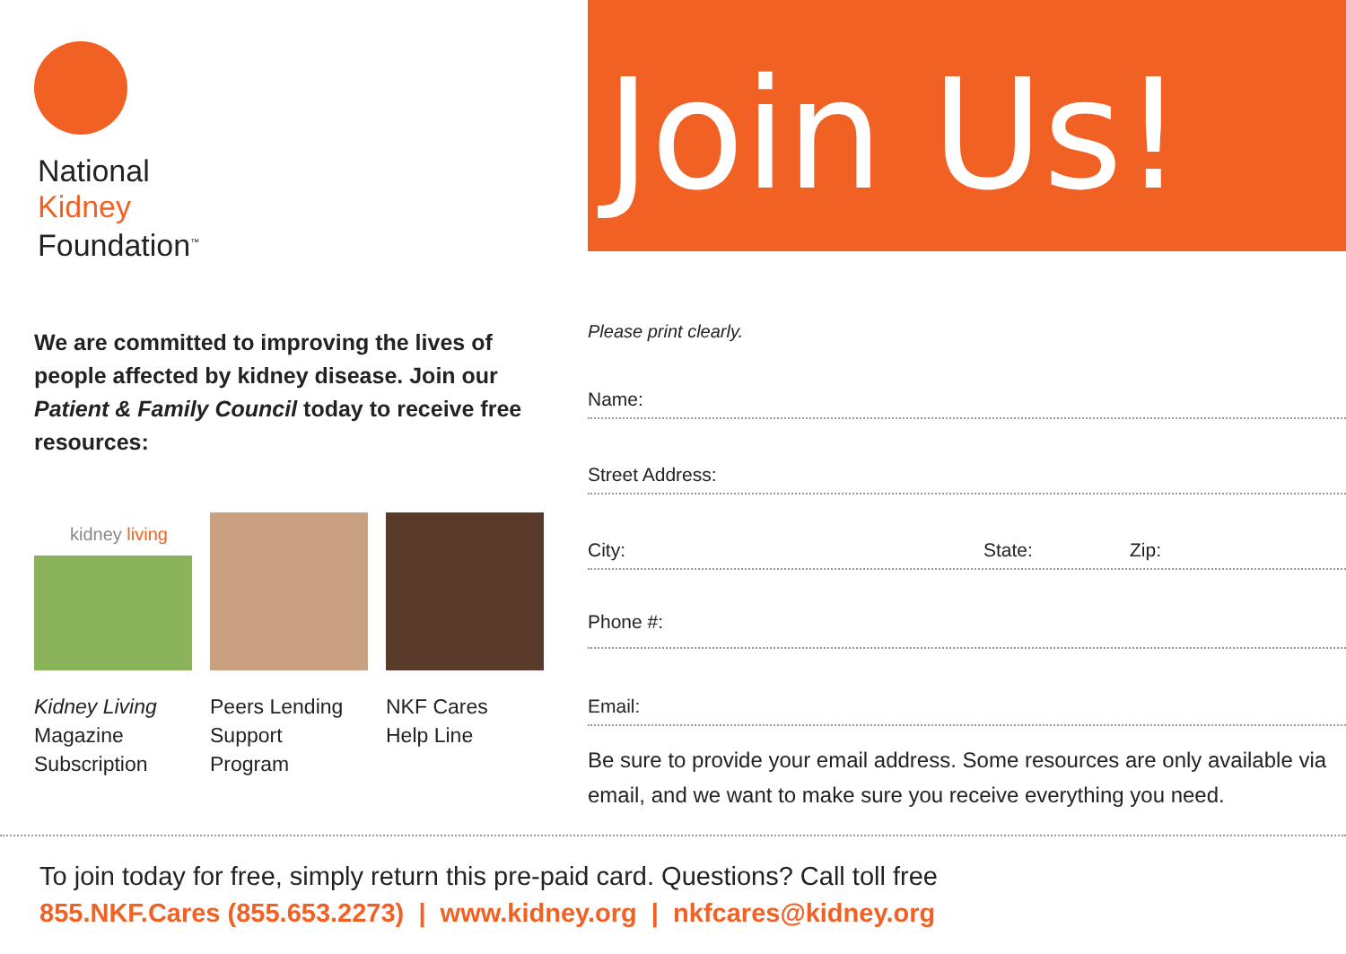National
Kidney
Foundation<sup>™</sup>
We are committed to improving the lives of people affected by kidney disease. Join our Patient & Family Council today to receive free resources:
kidney living
Kidney Living
Magazine
Subscription
Peers Lending
Support
Program
NKF Cares
Help Line
Join Us!
Please print clearly.
Name:
Street Address:
City: State: Zip:
Phone #:
Email:
Be sure to provide your email address. Some resources are only available via email, and we want to make sure you receive everything you need.
To join today for free, simply return this pre-paid card. Questions? Call toll free
855.NKF.Cares (855.653.2273) | www.kidney.org | nkfcares@kidney.org